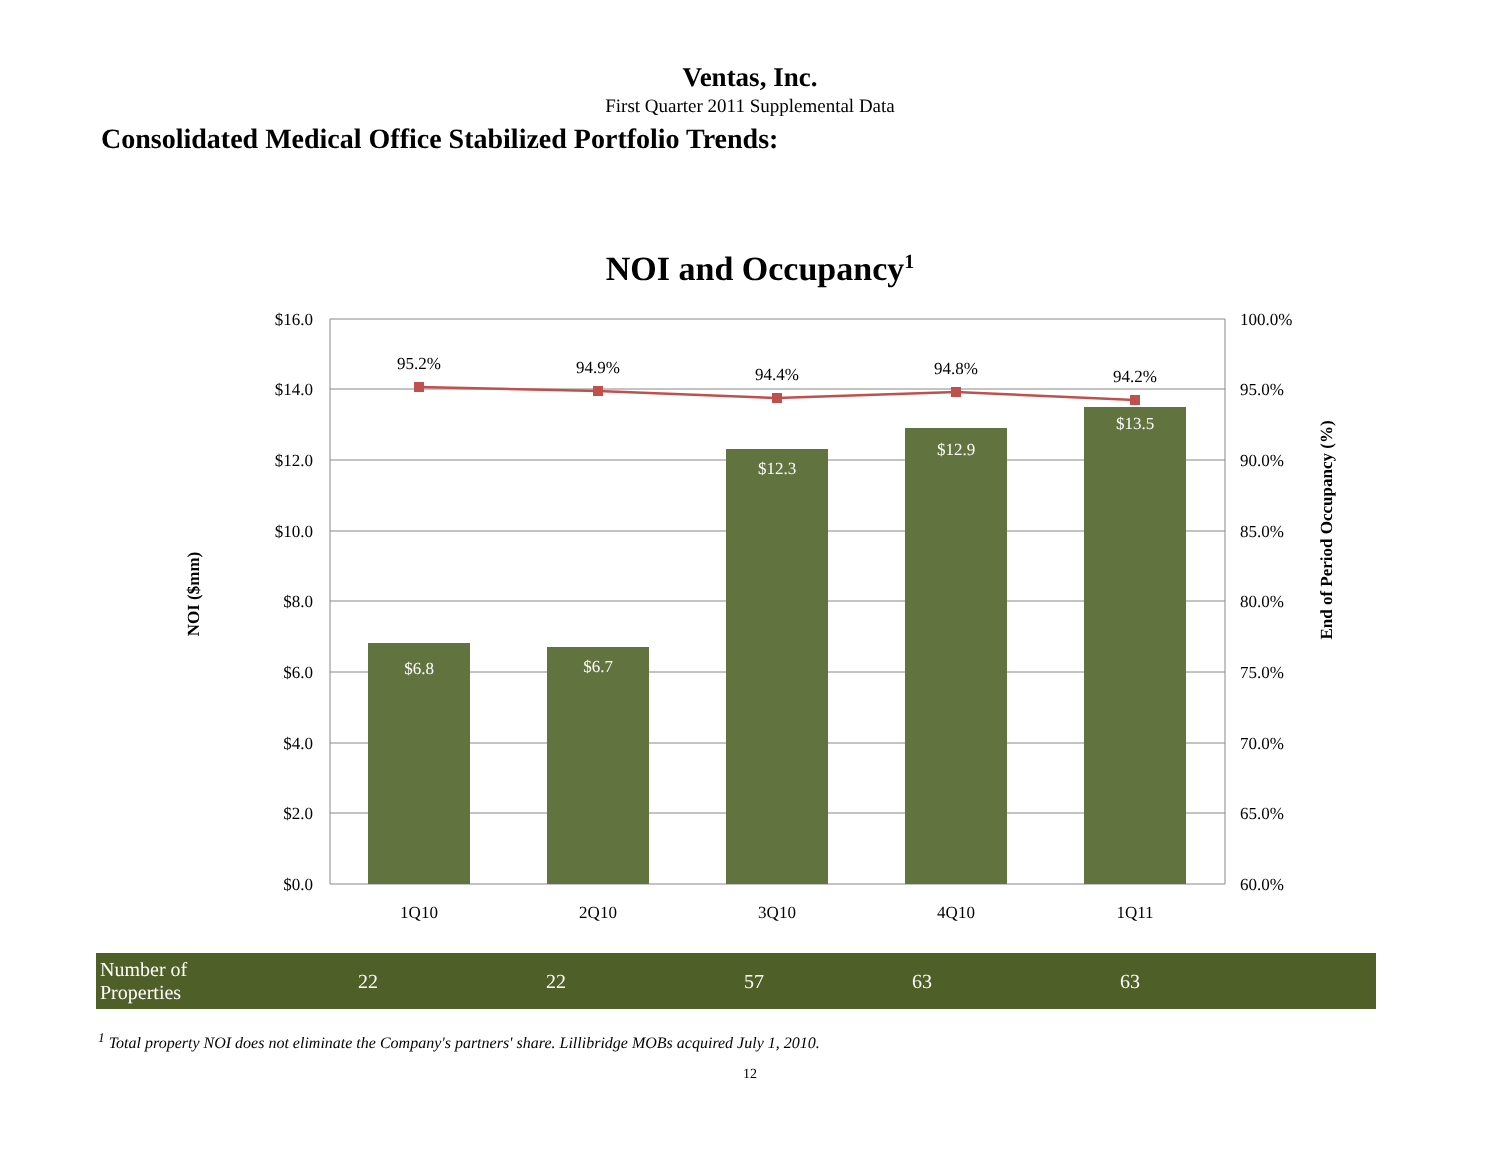Ventas, Inc.
First Quarter 2011 Supplemental Data
Consolidated Medical Office Stabilized Portfolio Trends:
NOI and Occupancy1
95.2%
94.9%
94.4%
94.8%
94.2%
$6.8
$6.7
$12.3
$12.9
$13.5
$16.0
$14.0
$12.0
$10.0
$8.0
$6.0
$4.0
$2.0
$0.0
100.0%
95.0%
90.0%
85.0%
80.0%
75.0%
70.0%
65.0%
60.0%
1Q10
2Q10
3Q10
4Q10
1Q11
NOI ($mm)
End of Period Occupancy (%)
| Number of Properties | 22 | 22 | 57 | 63 | 63 |
<sup>1</sup> Total property NOI does not eliminate the Company's partners' share. Lillibridge MOBs acquired July 1, 2010.
12